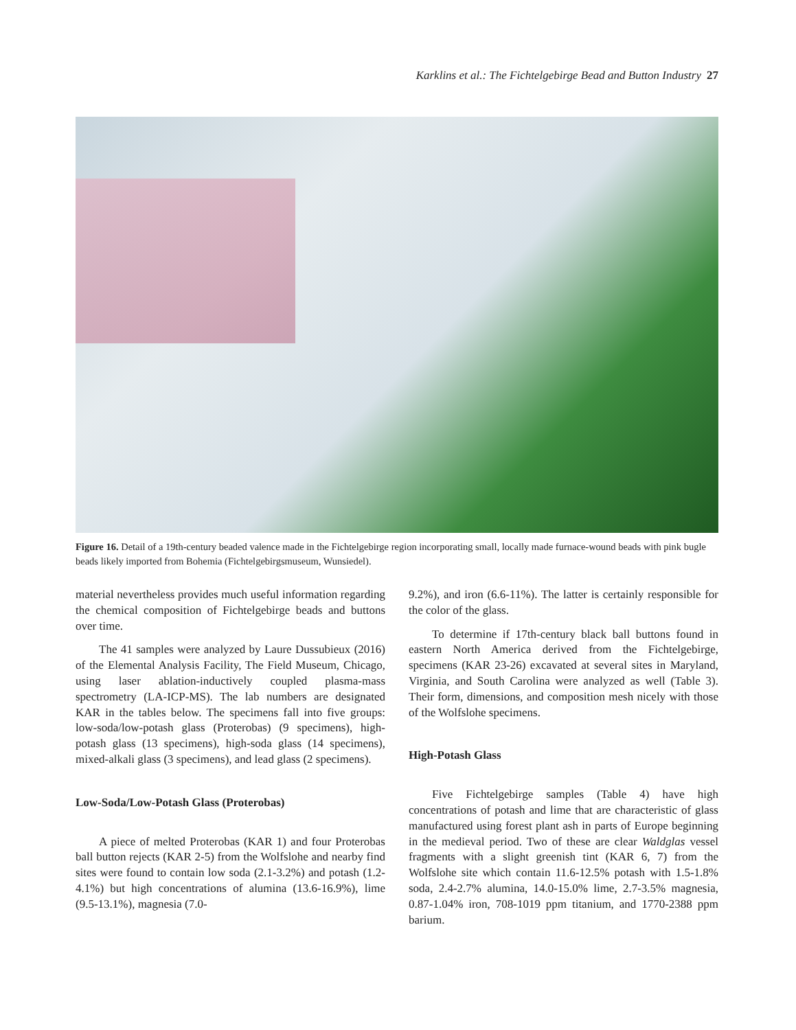Karklins et al.: The Fichtelgebirge Bead and Button Industry 27
Figure 16. Detail of a 19th-century beaded valence made in the Fichtelgebirge region incorporating small, locally made furnace-wound beads with pink bugle beads likely imported from Bohemia (Fichtelgebirgsmuseum, Wunsiedel).
material nevertheless provides much useful information regarding the chemical composition of Fichtelgebirge beads and buttons over time.
The 41 samples were analyzed by Laure Dussubieux (2016) of the Elemental Analysis Facility, The Field Museum, Chicago, using laser ablation-inductively coupled plasma-mass spectrometry (LA-ICP-MS). The lab numbers are designated KAR in the tables below. The specimens fall into five groups: low-soda/low-potash glass (Proterobas) (9 specimens), high-potash glass (13 specimens), high-soda glass (14 specimens), mixed-alkali glass (3 specimens), and lead glass (2 specimens).
Low-Soda/Low-Potash Glass (Proterobas)
A piece of melted Proterobas (KAR 1) and four Proterobas ball button rejects (KAR 2-5) from the Wolfslohe and nearby find sites were found to contain low soda (2.1-3.2%) and potash (1.2-4.1%) but high concentrations of alumina (13.6-16.9%), lime (9.5-13.1%), magnesia (7.0-
9.2%), and iron (6.6-11%). The latter is certainly responsible for the color of the glass.
To determine if 17th-century black ball buttons found in eastern North America derived from the Fichtelgebirge, specimens (KAR 23-26) excavated at several sites in Maryland, Virginia, and South Carolina were analyzed as well (Table 3). Their form, dimensions, and composition mesh nicely with those of the Wolfslohe specimens.
High-Potash Glass
Five Fichtelgebirge samples (Table 4) have high concentrations of potash and lime that are characteristic of glass manufactured using forest plant ash in parts of Europe beginning in the medieval period. Two of these are clear Waldglas vessel fragments with a slight greenish tint (KAR 6, 7) from the Wolfslohe site which contain 11.6-12.5% potash with 1.5-1.8% soda, 2.4-2.7% alumina, 14.0-15.0% lime, 2.7-3.5% magnesia, 0.87-1.04% iron, 708-1019 ppm titanium, and 1770-2388 ppm barium.